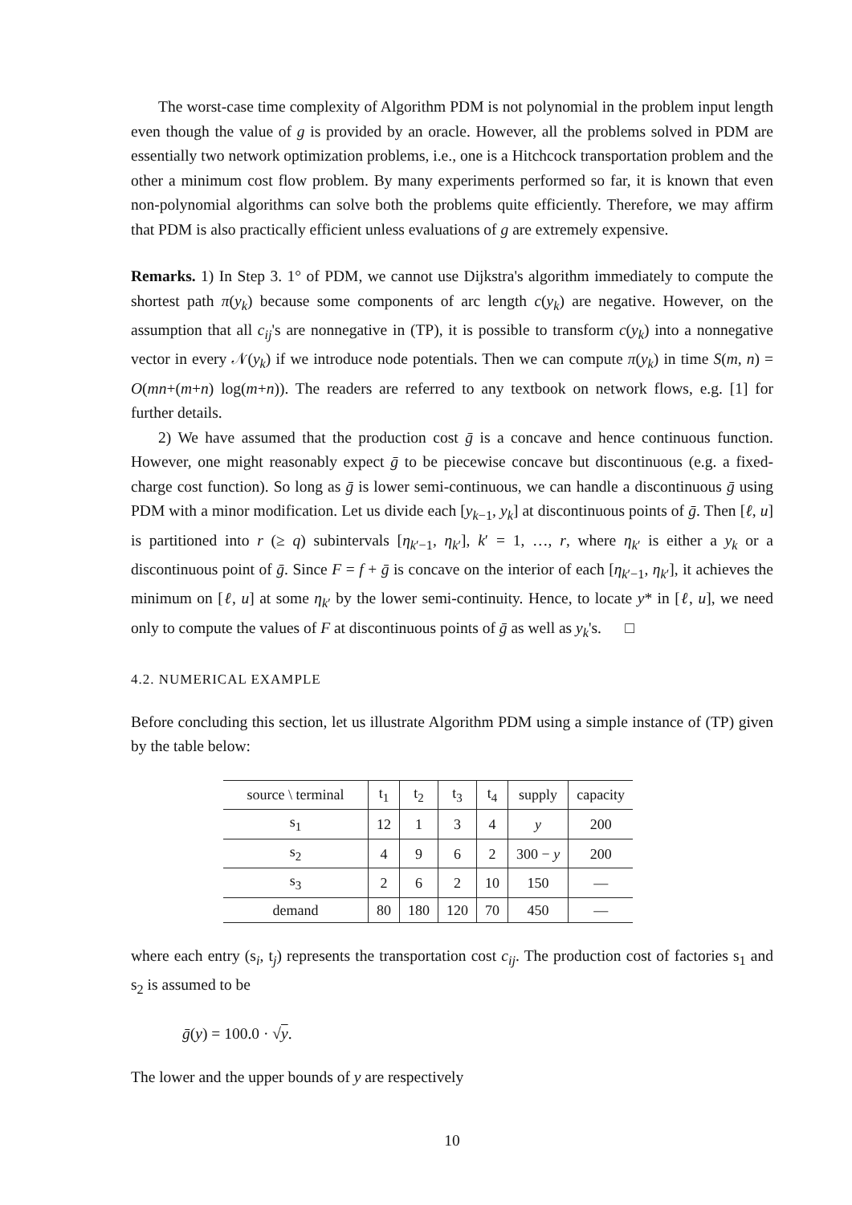The worst-case time complexity of Algorithm PDM is not polynomial in the problem input length even though the value of g is provided by an oracle. However, all the problems solved in PDM are essentially two network optimization problems, i.e., one is a Hitchcock transportation problem and the other a minimum cost flow problem. By many experiments performed so far, it is known that even non-polynomial algorithms can solve both the problems quite efficiently. Therefore, we may affirm that PDM is also practically efficient unless evaluations of g are extremely expensive.
Remarks. 1) In Step 3. 1° of PDM, we cannot use Dijkstra's algorithm immediately to compute the shortest path π(y<sub>k</sub>) because some components of arc length c(y<sub>k</sub>) are negative. However, on the assumption that all c<sub>ij</sub>'s are nonnegative in (TP), it is possible to transform c(y<sub>k</sub>) into a nonnegative vector in every 𝒩(y<sub>k</sub>) if we introduce node potentials. Then we can compute π(y<sub>k</sub>) in time S(m, n) = O(mn+(m+n) log(m+n)). The readers are referred to any textbook on network flows, e.g. [1] for further details.
2) We have assumed that the production cost ḡ is a concave and hence continuous function. However, one might reasonably expect ḡ to be piecewise concave but discontinuous (e.g. a fixed-charge cost function). So long as ḡ is lower semi-continuous, we can handle a discontinuous ḡ using PDM with a minor modification. Let us divide each [y<sub>k−1</sub>, y<sub>k</sub>] at discontinuous points of ḡ. Then [ℓ, u] is partitioned into r (≥ q) subintervals [η<sub>k′−1</sub>, η<sub>k′</sub>], k′ = 1, …, r, where η<sub>k′</sub> is either a y<sub>k</sub> or a discontinuous point of ḡ. Since F = f + ḡ is concave on the interior of each [η<sub>k′−1</sub>, η<sub>k′</sub>], it achieves the minimum on [ℓ, u] at some η<sub>k′</sub> by the lower semi-continuity. Hence, to locate y* in [ℓ, u], we need only to compute the values of F at discontinuous points of ḡ as well as y<sub>k</sub>'s. □
4.2. NUMERICAL EXAMPLE
Before concluding this section, let us illustrate Algorithm PDM using a simple instance of (TP) given by the table below:
| source \ terminal | t<sub>1</sub> | t<sub>2</sub> | t<sub>3</sub> | t<sub>4</sub> | supply | capacity |
| --- | --- | --- | --- | --- | --- | --- |
| s<sub>1</sub> | 12 | 1 | 3 | 4 | y | 200 |
| s<sub>2</sub> | 4 | 9 | 6 | 2 | 300 − y | 200 |
| s<sub>3</sub> | 2 | 6 | 2 | 10 | 150 | — |
| demand | 80 | 180 | 120 | 70 | 450 | — |
where each entry (s<sub>i</sub>, t<sub>j</sub>) represents the transportation cost c<sub>ij</sub>. The production cost of factories s<sub>1</sub> and s<sub>2</sub> is assumed to be
ḡ(y) = 100.0 · √y.
The lower and the upper bounds of y are respectively
10